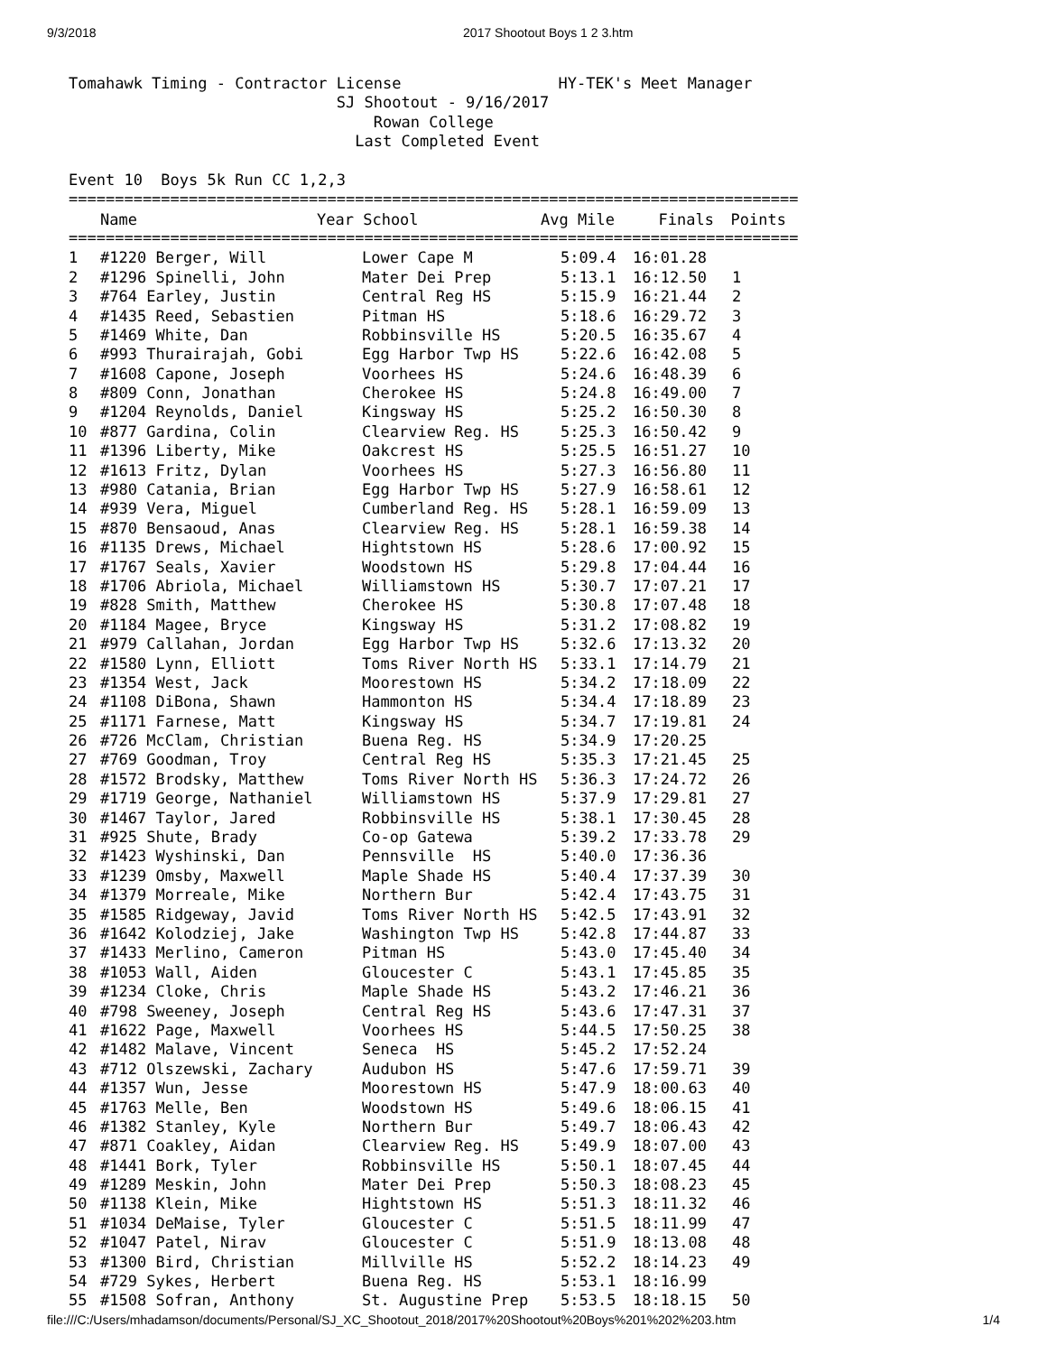9/3/2018 2017 Shootout Boys 1 2 3.htm
Tomahawk Timing - Contractor License                 HY-TEK's Meet Manager
                             SJ Shootout - 9/16/2017
                                 Rowan College
                               Last Completed Event

Event 10  Boys 5k Run CC 1,2,3
===============================================================================
| | Name | Year School | Avg Mile | Finals | Points |
| --- | --- | --- | --- | --- | --- |
===============================================================================
| 1 | #1220 Berger, Will | Lower Cape M | 5:09.4 | 16:01.28 | |
| 2 | #1296 Spinelli, John | Mater Dei Prep | 5:13.1 | 16:12.50 | 1 |
| 3 | #764 Earley, Justin | Central Reg HS | 5:15.9 | 16:21.44 | 2 |
| 4 | #1435 Reed, Sebastien | Pitman HS | 5:18.6 | 16:29.72 | 3 |
| 5 | #1469 White, Dan | Robbinsville HS | 5:20.5 | 16:35.67 | 4 |
| 6 | #993 Thurairajah, Gobi | Egg Harbor Twp HS | 5:22.6 | 16:42.08 | 5 |
| 7 | #1608 Capone, Joseph | Voorhees HS | 5:24.6 | 16:48.39 | 6 |
| 8 | #809 Conn, Jonathan | Cherokee HS | 5:24.8 | 16:49.00 | 7 |
| 9 | #1204 Reynolds, Daniel | Kingsway HS | 5:25.2 | 16:50.30 | 8 |
| 10 | #877 Gardina, Colin | Clearview Reg. HS | 5:25.3 | 16:50.42 | 9 |
| 11 | #1396 Liberty, Mike | Oakcrest HS | 5:25.5 | 16:51.27 | 10 |
| 12 | #1613 Fritz, Dylan | Voorhees HS | 5:27.3 | 16:56.80 | 11 |
| 13 | #980 Catania, Brian | Egg Harbor Twp HS | 5:27.9 | 16:58.61 | 12 |
| 14 | #939 Vera, Miguel | Cumberland Reg. HS | 5:28.1 | 16:59.09 | 13 |
| 15 | #870 Bensaoud, Anas | Clearview Reg. HS | 5:28.1 | 16:59.38 | 14 |
| 16 | #1135 Drews, Michael | Hightstown HS | 5:28.6 | 17:00.92 | 15 |
| 17 | #1767 Seals, Xavier | Woodstown HS | 5:29.8 | 17:04.44 | 16 |
| 18 | #1706 Abriola, Michael | Williamstown HS | 5:30.7 | 17:07.21 | 17 |
| 19 | #828 Smith, Matthew | Cherokee HS | 5:30.8 | 17:07.48 | 18 |
| 20 | #1184 Magee, Bryce | Kingsway HS | 5:31.2 | 17:08.82 | 19 |
| 21 | #979 Callahan, Jordan | Egg Harbor Twp HS | 5:32.6 | 17:13.32 | 20 |
| 22 | #1580 Lynn, Elliott | Toms River North HS | 5:33.1 | 17:14.79 | 21 |
| 23 | #1354 West, Jack | Moorestown HS | 5:34.2 | 17:18.09 | 22 |
| 24 | #1108 DiBona, Shawn | Hammonton HS | 5:34.4 | 17:18.89 | 23 |
| 25 | #1171 Farnese, Matt | Kingsway HS | 5:34.7 | 17:19.81 | 24 |
| 26 | #726 McClam, Christian | Buena Reg. HS | 5:34.9 | 17:20.25 | |
| 27 | #769 Goodman, Troy | Central Reg HS | 5:35.3 | 17:21.45 | 25 |
| 28 | #1572 Brodsky, Matthew | Toms River North HS | 5:36.3 | 17:24.72 | 26 |
| 29 | #1719 George, Nathaniel | Williamstown HS | 5:37.9 | 17:29.81 | 27 |
| 30 | #1467 Taylor, Jared | Robbinsville HS | 5:38.1 | 17:30.45 | 28 |
| 31 | #925 Shute, Brady | Co-op Gatewa | 5:39.2 | 17:33.78 | 29 |
| 32 | #1423 Wyshinski, Dan | Pennsville HS | 5:40.0 | 17:36.36 | |
| 33 | #1239 Omsby, Maxwell | Maple Shade HS | 5:40.4 | 17:37.39 | 30 |
| 34 | #1379 Morreale, Mike | Northern Bur | 5:42.4 | 17:43.75 | 31 |
| 35 | #1585 Ridgeway, Javid | Toms River North HS | 5:42.5 | 17:43.91 | 32 |
| 36 | #1642 Kolodziej, Jake | Washington Twp HS | 5:42.8 | 17:44.87 | 33 |
| 37 | #1433 Merlino, Cameron | Pitman HS | 5:43.0 | 17:45.40 | 34 |
| 38 | #1053 Wall, Aiden | Gloucester C | 5:43.1 | 17:45.85 | 35 |
| 39 | #1234 Cloke, Chris | Maple Shade HS | 5:43.2 | 17:46.21 | 36 |
| 40 | #798 Sweeney, Joseph | Central Reg HS | 5:43.6 | 17:47.31 | 37 |
| 41 | #1622 Page, Maxwell | Voorhees HS | 5:44.5 | 17:50.25 | 38 |
| 42 | #1482 Malave, Vincent | Seneca HS | 5:45.2 | 17:52.24 | |
| 43 | #712 Olszewski, Zachary | Audubon HS | 5:47.6 | 17:59.71 | 39 |
| 44 | #1357 Wun, Jesse | Moorestown HS | 5:47.9 | 18:00.63 | 40 |
| 45 | #1763 Melle, Ben | Woodstown HS | 5:49.6 | 18:06.15 | 41 |
| 46 | #1382 Stanley, Kyle | Northern Bur | 5:49.7 | 18:06.43 | 42 |
| 47 | #871 Coakley, Aidan | Clearview Reg. HS | 5:49.9 | 18:07.00 | 43 |
| 48 | #1441 Bork, Tyler | Robbinsville HS | 5:50.1 | 18:07.45 | 44 |
| 49 | #1289 Meskin, John | Mater Dei Prep | 5:50.3 | 18:08.23 | 45 |
| 50 | #1138 Klein, Mike | Hightstown HS | 5:51.3 | 18:11.32 | 46 |
| 51 | #1034 DeMaise, Tyler | Gloucester C | 5:51.5 | 18:11.99 | 47 |
| 52 | #1047 Patel, Nirav | Gloucester C | 5:51.9 | 18:13.08 | 48 |
| 53 | #1300 Bird, Christian | Millville HS | 5:52.2 | 18:14.23 | 49 |
| 54 | #729 Sykes, Herbert | Buena Reg. HS | 5:53.1 | 18:16.99 | |
| 55 | #1508 Sofran, Anthony | St. Augustine Prep | 5:53.5 | 18:18.15 | 50 |
file:///C:/Users/mhadamson/documents/Personal/SJ_XC_Shootout_2018/2017%20Shootout%20Boys%201%202%203.htm 1/4